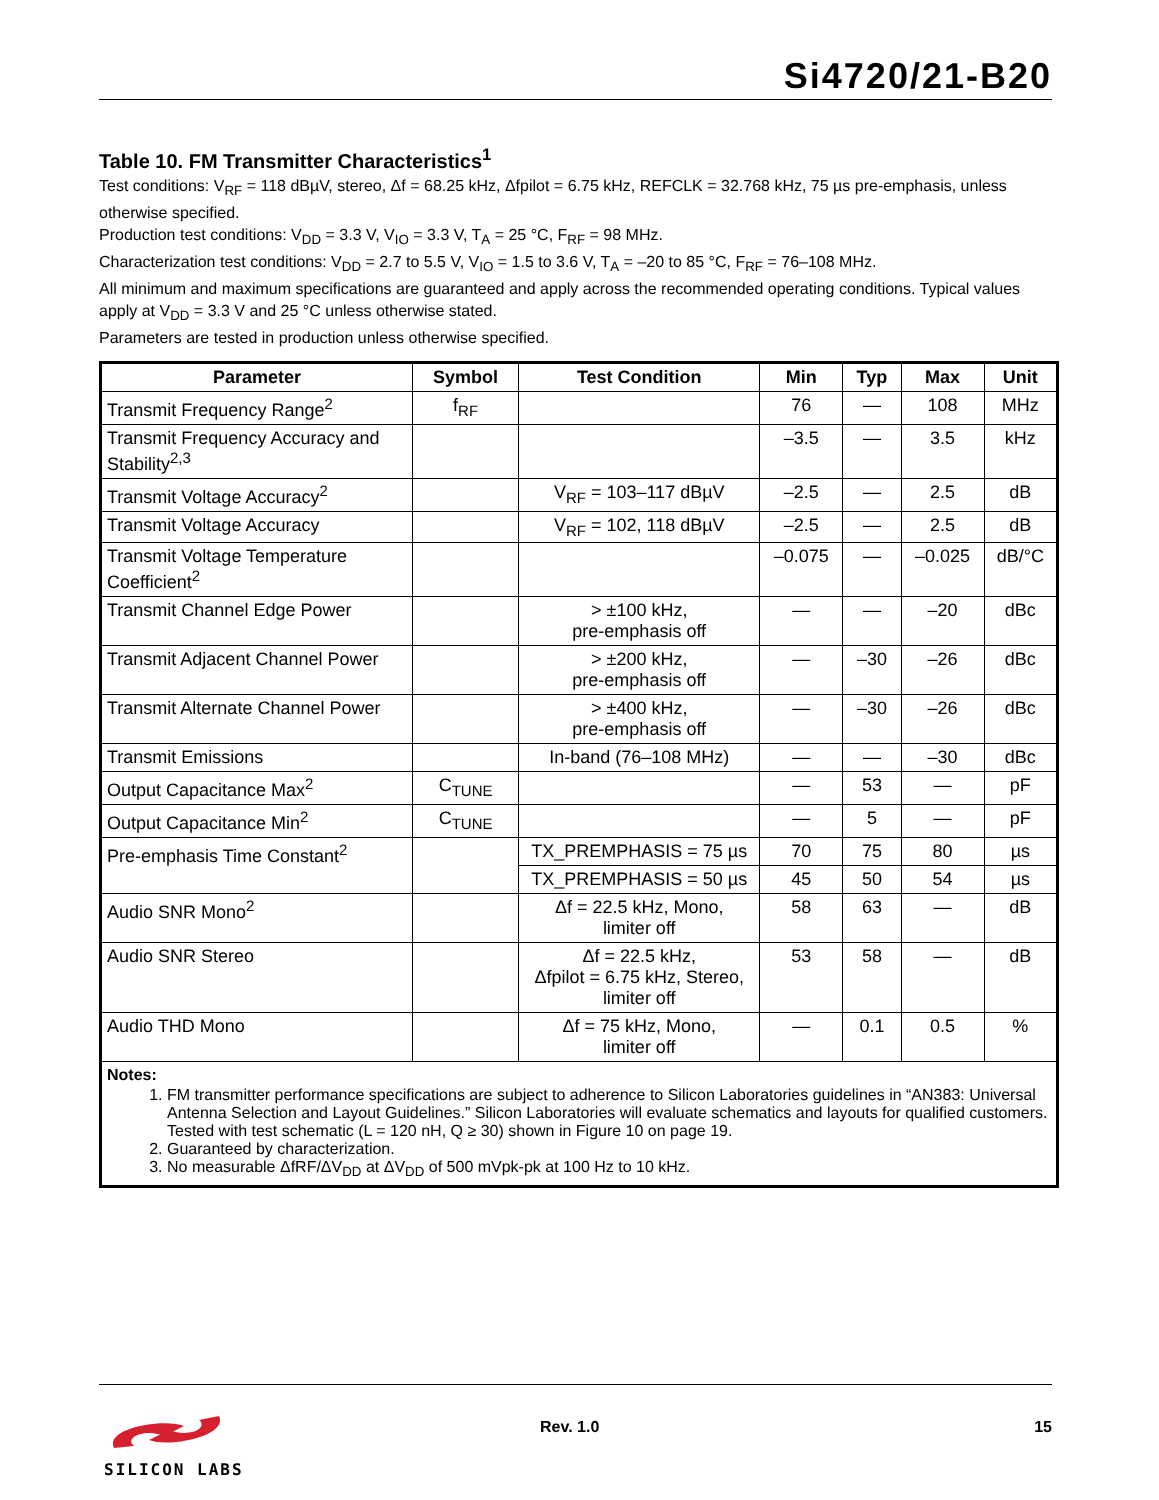Si4720/21-B20
Table 10. FM Transmitter Characteristics<sup>1</sup>
Test conditions: V<sub>RF</sub> = 118 dBµV, stereo, Δf = 68.25 kHz, Δfpilot = 6.75 kHz, REFCLK = 32.768 kHz, 75 µs pre-emphasis, unless otherwise specified.
Production test conditions: V<sub>DD</sub> = 3.3 V, V<sub>IO</sub> = 3.3 V, T<sub>A</sub> = 25 °C, F<sub>RF</sub> = 98 MHz.
Characterization test conditions: V<sub>DD</sub> = 2.7 to 5.5 V, V<sub>IO</sub> = 1.5 to 3.6 V, T<sub>A</sub> = –20 to 85 °C, F<sub>RF</sub> = 76–108 MHz.
All minimum and maximum specifications are guaranteed and apply across the recommended operating conditions. Typical values apply at V<sub>DD</sub> = 3.3 V and 25 °C unless otherwise stated.
Parameters are tested in production unless otherwise specified.
| Parameter | Symbol | Test Condition | Min | Typ | Max | Unit |
| --- | --- | --- | --- | --- | --- | --- |
| Transmit Frequency Range<sup>2</sup> | f<sub>RF</sub> | | 76 | — | 108 | MHz |
| Transmit Frequency Accuracy and Stability<sup>2,3</sup> | | | –3.5 | — | 3.5 | kHz |
| Transmit Voltage Accuracy<sup>2</sup> | | V<sub>RF</sub> = 103–117 dBµV | –2.5 | — | 2.5 | dB |
| Transmit Voltage Accuracy | | V<sub>RF</sub> = 102, 118 dBµV | –2.5 | — | 2.5 | dB |
| Transmit Voltage Temperature Coefficient<sup>2</sup> | | | –0.075 | — | –0.025 | dB/°C |
| Transmit Channel Edge Power | | > ±100 kHz, pre-emphasis off | — | — | –20 | dBc |
| Transmit Adjacent Channel Power | | > ±200 kHz, pre-emphasis off | — | –30 | –26 | dBc |
| Transmit Alternate Channel Power | | > ±400 kHz, pre-emphasis off | — | –30 | –26 | dBc |
| Transmit Emissions | | In-band (76–108 MHz) | — | — | –30 | dBc |
| Output Capacitance Max<sup>2</sup> | C<sub>TUNE</sub> | | — | 53 | — | pF |
| Output Capacitance Min<sup>2</sup> | C<sub>TUNE</sub> | | — | 5 | — | pF |
| Pre-emphasis Time Constant<sup>2</sup> | | TX_PREMPHASIS = 75 µs | 70 | 75 | 80 | µs |
| | | TX_PREMPHASIS = 50 µs | 45 | 50 | 54 | µs |
| Audio SNR Mono<sup>2</sup> | | Δf = 22.5 kHz, Mono, limiter off | 58 | 63 | — | dB |
| Audio SNR Stereo | | Δf = 22.5 kHz, Δfpilot = 6.75 kHz, Stereo, limiter off | 53 | 58 | — | dB |
| Audio THD Mono | | Δf = 75 kHz, Mono, limiter off | — | 0.1 | 0.5 | % |
| Notes: 1. FM transmitter performance specifications are subject to adherence to Silicon Laboratories guidelines in “AN383: Universal Antenna Selection and Layout Guidelines.” Silicon Laboratories will evaluate schematics and layouts for qualified customers. Tested with test schematic (L = 120 nH, Q ≥ 30) shown in Figure 10 on page 19. 2. Guaranteed by characterization. 3. No measurable ΔfRF/ΔV<sub>DD</sub> at ΔV<sub>DD</sub> of 500 mVpk-pk at 100 Hz to 10 kHz. | | | | | | |
SILICON LABS
Rev. 1.0 15